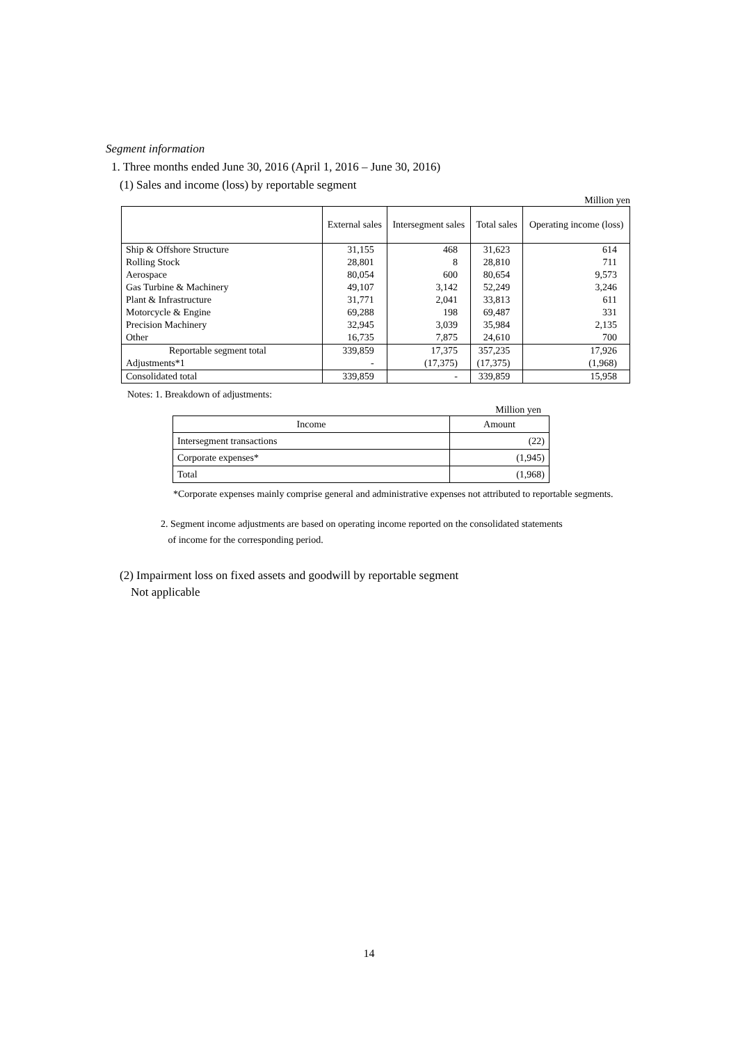Segment information
1. Three months ended June 30, 2016 (April 1, 2016 – June 30, 2016)
(1) Sales and income (loss) by reportable segment
Million yen
| | External sales | Intersegment sales | Total sales | Operating income (loss) |
| --- | --- | --- | --- | --- |
| Ship & Offshore Structure | 31,155 | 468 | 31,623 | 614 |
| Rolling Stock | 28,801 | 8 | 28,810 | 711 |
| Aerospace | 80,054 | 600 | 80,654 | 9,573 |
| Gas Turbine & Machinery | 49,107 | 3,142 | 52,249 | 3,246 |
| Plant & Infrastructure | 31,771 | 2,041 | 33,813 | 611 |
| Motorcycle & Engine | 69,288 | 198 | 69,487 | 331 |
| Precision Machinery | 32,945 | 3,039 | 35,984 | 2,135 |
| Other | 16,735 | 7,875 | 24,610 | 700 |
| Reportable segment total | 339,859 | 17,375 | 357,235 | 17,926 |
| Adjustments*1 | - | (17,375) | (17,375) | (1,968) |
| Consolidated total | 339,859 | - | 339,859 | 15,958 |
Notes: 1. Breakdown of adjustments:
Million yen
| Income | Amount |
| --- | --- |
| Intersegment transactions | (22) |
| Corporate expenses* | (1,945) |
| Total | (1,968) |
*Corporate expenses mainly comprise general and administrative expenses not attributed to reportable segments.
2. Segment income adjustments are based on operating income reported on the consolidated statements
of income for the corresponding period.
(2) Impairment loss on fixed assets and goodwill by reportable segment
Not applicable
14